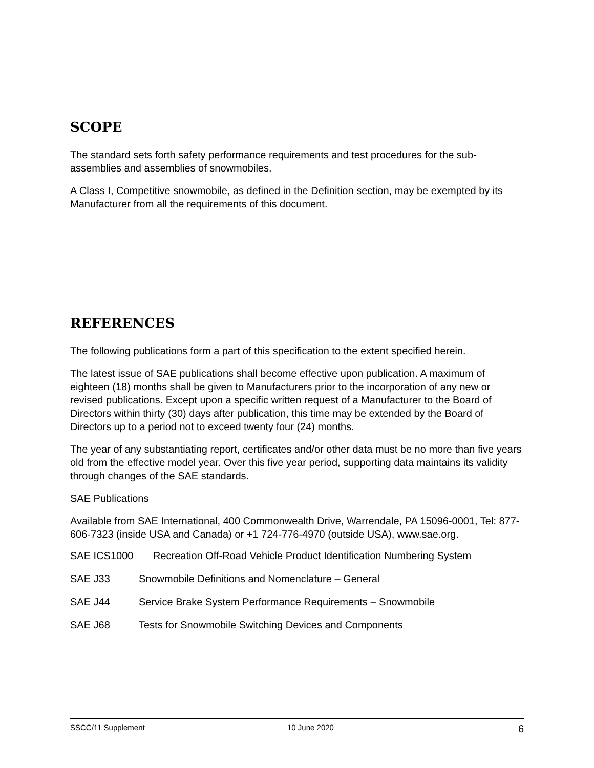SCOPE
The standard sets forth safety performance requirements and test procedures for the sub-assemblies and assemblies of snowmobiles.
A Class I, Competitive snowmobile, as defined in the Definition section, may be exempted by its Manufacturer from all the requirements of this document.
REFERENCES
The following publications form a part of this specification to the extent specified herein.
The latest issue of SAE publications shall become effective upon publication. A maximum of eighteen (18) months shall be given to Manufacturers prior to the incorporation of any new or revised publications. Except upon a specific written request of a Manufacturer to the Board of Directors within thirty (30) days after publication, this time may be extended by the Board of Directors up to a period not to exceed twenty four (24) months.
The year of any substantiating report, certificates and/or other data must be no more than five years old from the effective model year. Over this five year period, supporting data maintains its validity through changes of the SAE standards.
SAE Publications
Available from SAE International, 400 Commonwealth Drive, Warrendale, PA 15096-0001, Tel: 877-606-7323 (inside USA and Canada) or +1 724-776-4970 (outside USA), www.sae.org.
SAE ICS1000 Recreation Off-Road Vehicle Product Identification Numbering System
SAE J33 Snowmobile Definitions and Nomenclature – General
SAE J44 Service Brake System Performance Requirements – Snowmobile
SAE J68 Tests for Snowmobile Switching Devices and Components
SSCC/11 Supplement 10 June 2020 6